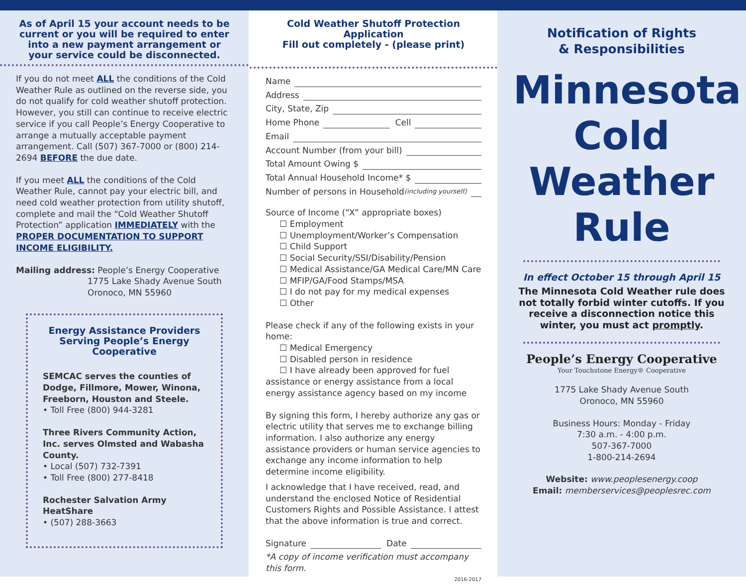As of April 15 your account needs to be current or you will be required to enter into a new payment arrangement or your service could be disconnected.
If you do not meet ALL the conditions of the Cold Weather Rule as outlined on the reverse side, you do not qualify for cold weather shutoff protection. However, you still can continue to receive electric service if you call People’s Energy Cooperative to arrange a mutually acceptable payment arrangement. Call (507) 367-7000 or (800) 214-2694 BEFORE the due date.
If you meet ALL the conditions of the Cold Weather Rule, cannot pay your electric bill, and need cold weather protection from utility shutoff, complete and mail the “Cold Weather Shutoff Protection” application IMMEDIATELY with the PROPER DOCUMENTATION TO SUPPORT INCOME ELIGIBILITY.
Mailing address: People’s Energy Cooperative
1775 Lake Shady Avenue South
Oronoco, MN 55960
Energy Assistance Providers Serving People’s Energy Cooperative
SEMCAC serves the counties of Dodge, Fillmore, Mower, Winona, Freeborn, Houston and Steele.
• Toll Free (800) 944-3281
Three Rivers Community Action, Inc. serves Olmsted and Wabasha County.
• Local (507) 732-7391
• Toll Free (800) 277-8418
Rochester Salvation Army HeatShare
• (507) 288-3663
Cold Weather Shutoff Protection Application
Fill out completely - (please print)
Name
Address
City, State, Zip
Home Phone Cell
Email
Account Number (from your bill)
Total Amount Owing $
Total Annual Household Income* $
Number of persons in Household (including yourself)
Source of Income (“X” appropriate boxes)
☐ Employment
☐ Unemployment/Worker’s Compensation
☐ Child Support
☐ Social Security/SSI/Disability/Pension
☐ Medical Assistance/GA Medical Care/MN Care
☐ MFIP/GA/Food Stamps/MSA
☐ I do not pay for my medical expenses
☐ Other
Please check if any of the following exists in your home:
☐ Medical Emergency
☐ Disabled person in residence
☐ I have already been approved for fuel assistance or energy assistance from a local energy assistance agency based on my income
By signing this form, I hereby authorize any gas or electric utility that serves me to exchange billing information. I also authorize any energy assistance providers or human service agencies to exchange any income information to help determine income eligibility.
I acknowledge that I have received, read, and understand the enclosed Notice of Residential Customers Rights and Possible Assistance. I attest that the above information is true and correct.
Signature Date
*A copy of income verification must accompany this form.
2016-2017
Notification of Rights
& Responsibilities
Minnesota
Cold
Weather
Rule
In effect October 15 through April 15
The Minnesota Cold Weather rule does not totally forbid winter cutoffs. If you receive a disconnection notice this winter, you must act promptly.
People’s Energy Cooperative
Your Touchstone Energy® Cooperative
1775 Lake Shady Avenue South
Oronoco, MN 55960
Business Hours: Monday - Friday
7:30 a.m. - 4:00 p.m.
507-367-7000
1-800-214-2694
Website: www.peoplesenergy.coop
Email: memberservices@peoplesrec.com